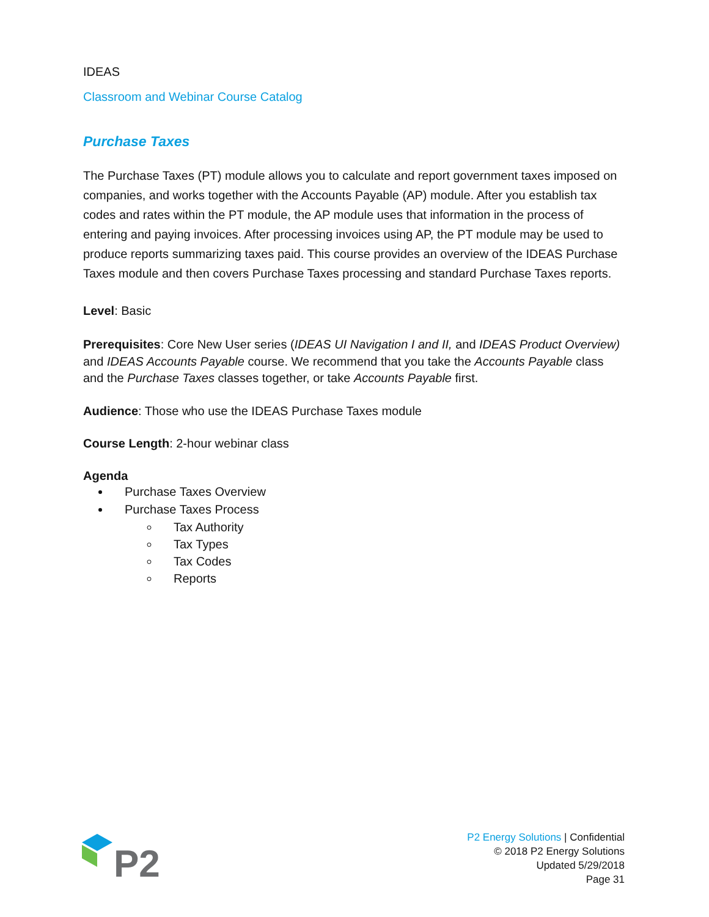IDEAS
Classroom and Webinar Course Catalog
Purchase Taxes
The Purchase Taxes (PT) module allows you to calculate and report government taxes imposed on companies, and works together with the Accounts Payable (AP) module. After you establish tax codes and rates within the PT module, the AP module uses that information in the process of entering and paying invoices. After processing invoices using AP, the PT module may be used to produce reports summarizing taxes paid. This course provides an overview of the IDEAS Purchase Taxes module and then covers Purchase Taxes processing and standard Purchase Taxes reports.
Level: Basic
Prerequisites: Core New User series (IDEAS UI Navigation I and II, and IDEAS Product Overview) and IDEAS Accounts Payable course. We recommend that you take the Accounts Payable class and the Purchase Taxes classes together, or take Accounts Payable first.
Audience: Those who use the IDEAS Purchase Taxes module
Course Length: 2-hour webinar class
Agenda
Purchase Taxes Overview
Purchase Taxes Process
Tax Authority
Tax Types
Tax Codes
Reports
P2
P2 Energy Solutions | Confidential
© 2018 P2 Energy Solutions
Updated 5/29/2018
Page 31